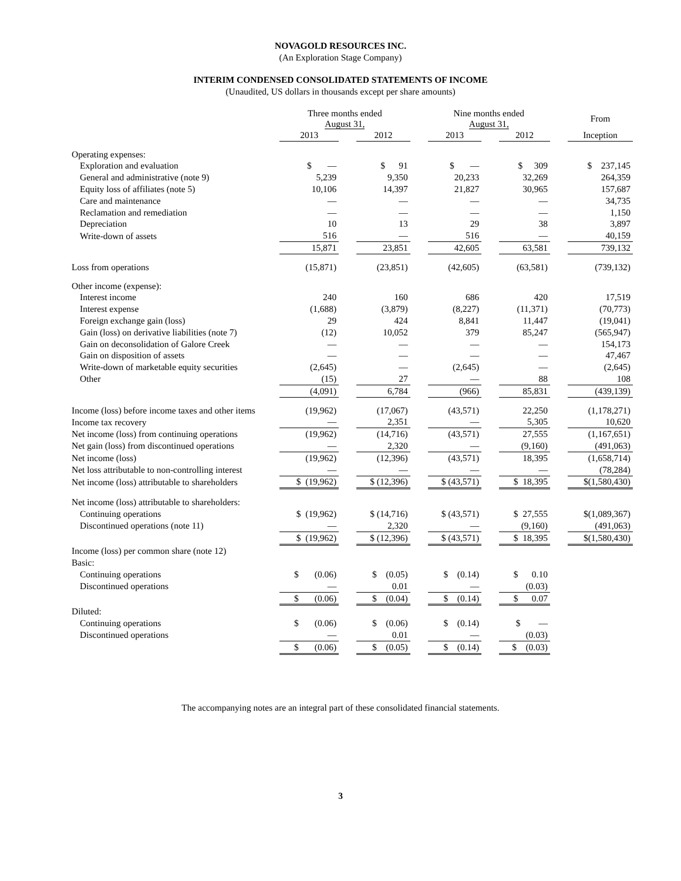NOVAGOLD RESOURCES INC.
(An Exploration Stage Company)
INTERIM CONDENSED CONSOLIDATED STATEMENTS OF INCOME
(Unaudited, US dollars in thousands except per share amounts)
| | Three months ended August 31, | | | | Nine months ended August 31, | | | | From |
| --- | --- | --- | --- | --- | --- | --- | --- | --- | --- |
| | 2013 | | 2012 | | 2013 | | 2012 | | Inception |
| Operating expenses: | | | | | | | | | |
| Exploration and evaluation | $ — | | $ 91 | | $ — | | $ 309 | | $ 237,145 |
| General and administrative (note 9) | 5,239 | | 9,350 | | 20,233 | | 32,269 | | 264,359 |
| Equity loss of affiliates (note 5) | 10,106 | | 14,397 | | 21,827 | | 30,965 | | 157,687 |
| Care and maintenance | — | | — | | — | | — | | 34,735 |
| Reclamation and remediation | — | | — | | — | | — | | 1,150 |
| Depreciation | 10 | | 13 | | 29 | | 38 | | 3,897 |
| Write-down of assets | 516 | | — | | 516 | | — | | 40,159 |
| | 15,871 | | 23,851 | | 42,605 | | 63,581 | | 739,132 |
| Loss from operations | (15,871) | | (23,851) | | (42,605) | | (63,581) | | (739,132) |
| Other income (expense): | | | | | | | | | |
| Interest income | 240 | | 160 | | 686 | | 420 | | 17,519 |
| Interest expense | (1,688) | | (3,879) | | (8,227) | | (11,371) | | (70,773) |
| Foreign exchange gain (loss) | 29 | | 424 | | 8,841 | | 11,447 | | (19,041) |
| Gain (loss) on derivative liabilities (note 7) | (12) | | 10,052 | | 379 | | 85,247 | | (565,947) |
| Gain on deconsolidation of Galore Creek | — | | — | | — | | — | | 154,173 |
| Gain on disposition of assets | — | | — | | — | | — | | 47,467 |
| Write-down of marketable equity securities | (2,645) | | — | | (2,645) | | — | | (2,645) |
| Other | (15) | | 27 | | — | | 88 | | 108 |
| | (4,091) | | 6,784 | | (966) | | 85,831 | | (439,139) |
| Income (loss) before income taxes and other items | (19,962) | | (17,067) | | (43,571) | | 22,250 | | (1,178,271) |
| Income tax recovery | — | | 2,351 | | — | | 5,305 | | 10,620 |
| Net income (loss) from continuing operations | (19,962) | | (14,716) | | (43,571) | | 27,555 | | (1,167,651) |
| Net gain (loss) from discontinued operations | — | | 2,320 | | — | | (9,160) | | (491,063) |
| Net income (loss) | (19,962) | | (12,396) | | (43,571) | | 18,395 | | (1,658,714) |
| Net loss attributable to non-controlling interest | — | | — | | — | | — | | (78,284) |
| Net income (loss) attributable to shareholders | $ (19,962) | | $ (12,396) | | $ (43,571) | | $ 18,395 | | $(1,580,430) |
| Net income (loss) attributable to shareholders: | | | | | | | | | |
| Continuing operations | $ (19,962) | | $ (14,716) | | $ (43,571) | | $ 27,555 | | $(1,089,367) |
| Discontinued operations (note 11) | — | | 2,320 | | — | | (9,160) | | (491,063) |
| | $ (19,962) | | $ (12,396) | | $ (43,571) | | $ 18,395 | | $(1,580,430) |
| Income (loss) per common share (note 12) | | | | | | | | | |
| Basic: | | | | | | | | | |
| Continuing operations | $ (0.06) | | $ (0.05) | | $ (0.14) | | $ 0.10 | | |
| Discontinued operations | — | | 0.01 | | — | | (0.03) | | |
| | $ (0.06) | | $ (0.04) | | $ (0.14) | | $ 0.07 | | |
| Diluted: | | | | | | | | | |
| Continuing operations | $ (0.06) | | $ (0.06) | | $ (0.14) | | $ — | | |
| Discontinued operations | — | | 0.01 | | — | | (0.03) | | |
| | $ (0.06) | | $ (0.05) | | $ (0.14) | | $ (0.03) | | |
The accompanying notes are an integral part of these consolidated financial statements.
3